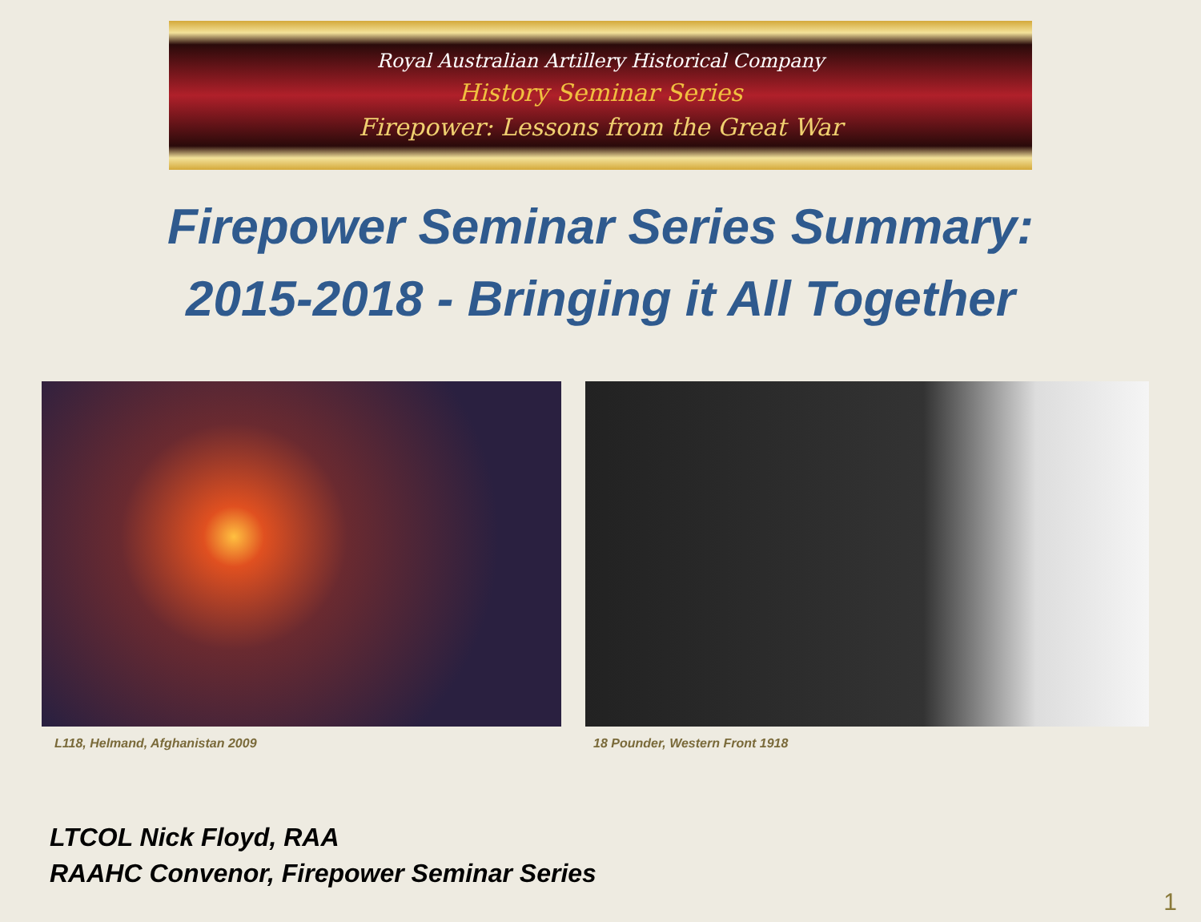Royal Australian Artillery Historical Company
History Seminar Series
Firepower: Lessons from the Great War
Firepower Seminar Series Summary:
2015-2018 - Bringing it All Together
L118, Helmand, Afghanistan 2009 18 Pounder, Western Front 1918
LTCOL Nick Floyd, RAA
RAAHC Convenor, Firepower Seminar Series
1